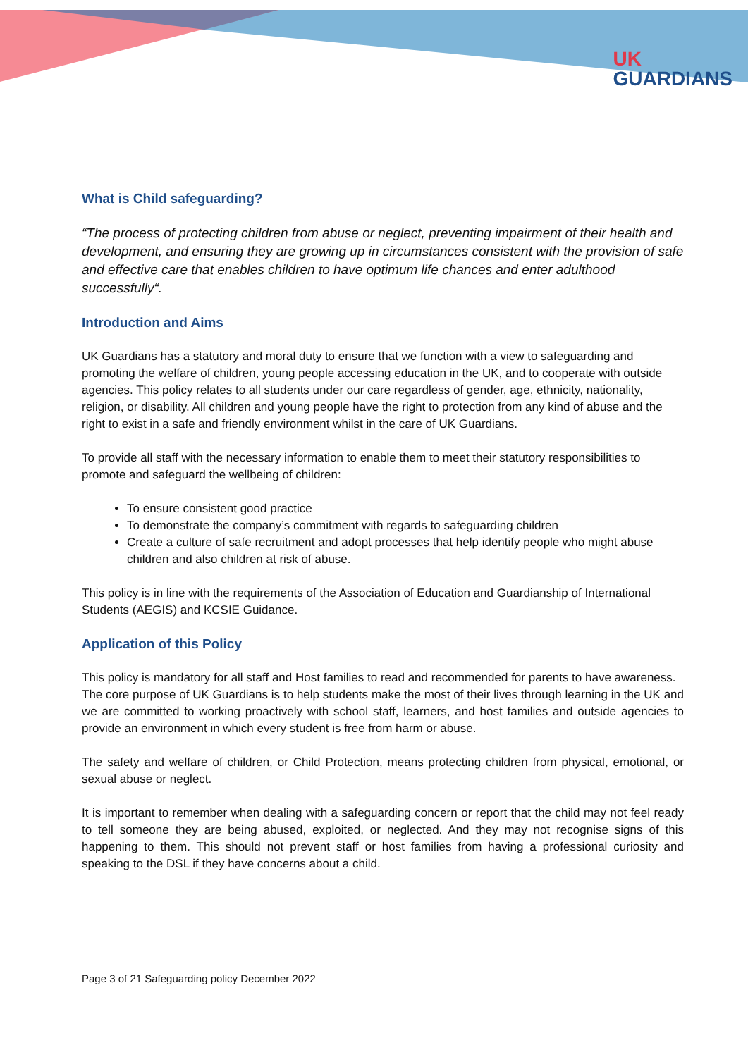UK
GUARDIANS
What is Child safeguarding?
“The process of protecting children from abuse or neglect, preventing impairment of their health and development, and ensuring they are growing up in circumstances consistent with the provision of safe and effective care that enables children to have optimum life chances and enter adulthood successfully“.
Introduction and Aims
UK Guardians has a statutory and moral duty to ensure that we function with a view to safeguarding and promoting the welfare of children, young people accessing education in the UK, and to cooperate with outside agencies. This policy relates to all students under our care regardless of gender, age, ethnicity, nationality, religion, or disability. All children and young people have the right to protection from any kind of abuse and the right to exist in a safe and friendly environment whilst in the care of UK Guardians.
To provide all staff with the necessary information to enable them to meet their statutory responsibilities to promote and safeguard the wellbeing of children:
To ensure consistent good practice
To demonstrate the company’s commitment with regards to safeguarding children
Create a culture of safe recruitment and adopt processes that help identify people who might abuse children and also children at risk of abuse.
This policy is in line with the requirements of the Association of Education and Guardianship of International Students (AEGIS) and KCSIE Guidance.
Application of this Policy
This policy is mandatory for all staff and Host families to read and recommended for parents to have awareness.
The core purpose of UK Guardians is to help students make the most of their lives through learning in the UK and we are committed to working proactively with school staff, learners, and host families and outside agencies to provide an environment in which every student is free from harm or abuse.
The safety and welfare of children, or Child Protection, means protecting children from physical, emotional, or sexual abuse or neglect.
It is important to remember when dealing with a safeguarding concern or report that the child may not feel ready to tell someone they are being abused, exploited, or neglected. And they may not recognise signs of this happening to them. This should not prevent staff or host families from having a professional curiosity and speaking to the DSL if they have concerns about a child.
Page 3 of 21 Safeguarding policy December 2022